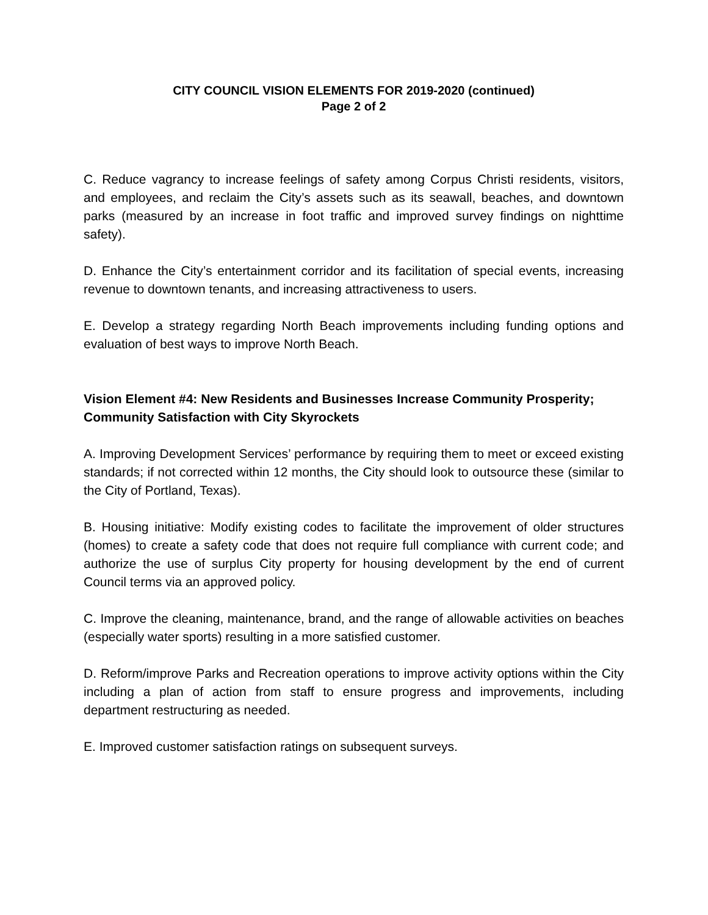CITY COUNCIL VISION ELEMENTS FOR 2019-2020 (continued)
Page 2 of 2
C. Reduce vagrancy to increase feelings of safety among Corpus Christi residents, visitors, and employees, and reclaim the City’s assets such as its seawall, beaches, and downtown parks (measured by an increase in foot traffic and improved survey findings on nighttime safety).
D. Enhance the City’s entertainment corridor and its facilitation of special events, increasing revenue to downtown tenants, and increasing attractiveness to users.
E. Develop a strategy regarding North Beach improvements including funding options and evaluation of best ways to improve North Beach.
Vision Element #4: New Residents and Businesses Increase Community Prosperity; Community Satisfaction with City Skyrockets
A. Improving Development Services’ performance by requiring them to meet or exceed existing standards; if not corrected within 12 months, the City should look to outsource these (similar to the City of Portland, Texas).
B. Housing initiative: Modify existing codes to facilitate the improvement of older structures (homes) to create a safety code that does not require full compliance with current code; and authorize the use of surplus City property for housing development by the end of current Council terms via an approved policy.
C. Improve the cleaning, maintenance, brand, and the range of allowable activities on beaches (especially water sports) resulting in a more satisfied customer.
D. Reform/improve Parks and Recreation operations to improve activity options within the City including a plan of action from staff to ensure progress and improvements, including department restructuring as needed.
E. Improved customer satisfaction ratings on subsequent surveys.